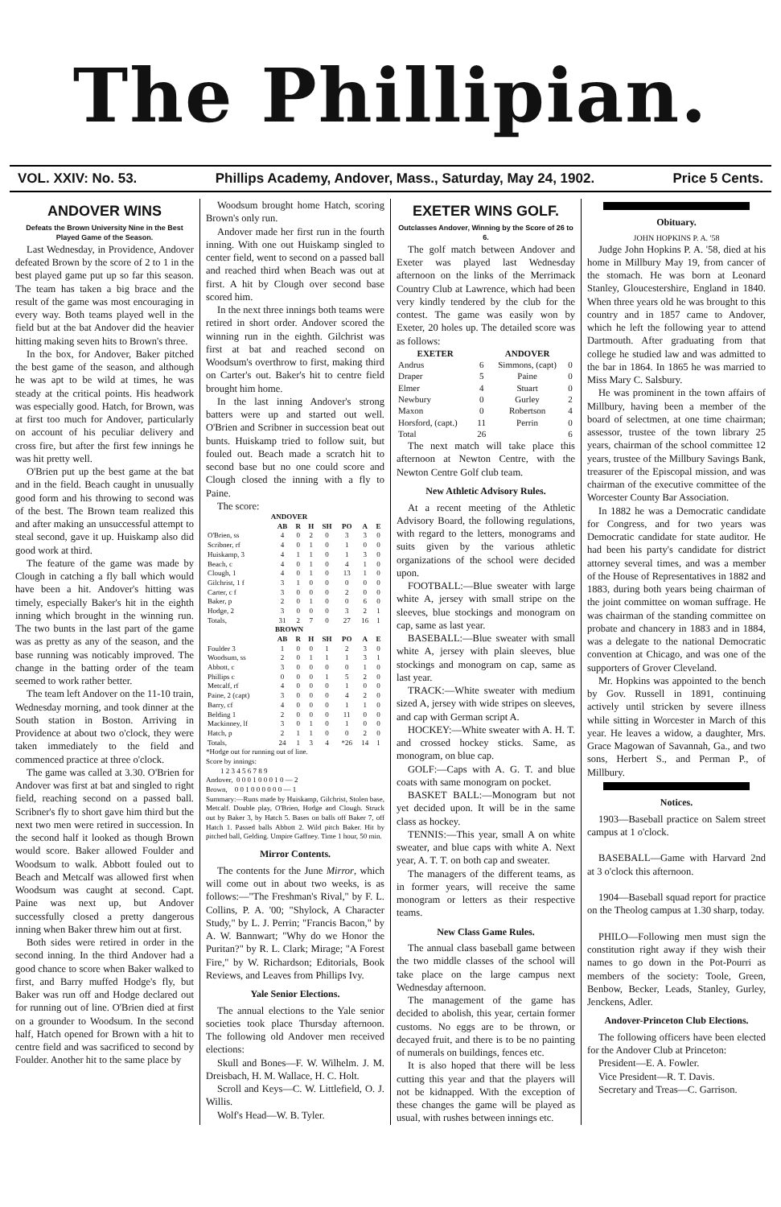The Phillipian.
VOL. XXIV: No. 53. Phillips Academy, Andover, Mass., Saturday, May 24, 1902. Price 5 Cents.
ANDOVER WINS
Defeats the Brown University Nine in the Best Played Game of the Season.
Last Wednesday, in Providence, Andover defeated Brown by the score of 2 to 1 in the best played game put up so far this season. The team has taken a big brace and the result of the game was most encouraging in every way. Both teams played well in the field but at the bat Andover did the heavier hitting making seven hits to Brown's three.
In the box, for Andover, Baker pitched the best game of the season, and although he was apt to be wild at times, he was steady at the critical points. His headwork was especially good. Hatch, for Brown, was at first too much for Andover, particularly on account of his peculiar delivery and cross fire, but after the first few innings he was hit pretty well.
O'Brien put up the best game at the bat and in the field. Beach caught in unusually good form and his throwing to second was of the best. The Brown team realized this and after making an unsuccessful attempt to steal second, gave it up. Huiskamp also did good work at third.
The feature of the game was made by Clough in catching a fly ball which would have been a hit. Andover's hitting was timely, especially Baker's hit in the eighth inning which brought in the winning run. The two bunts in the last part of the game was as pretty as any of the season, and the base running was noticably improved. The change in the batting order of the team seemed to work rather better.
The team left Andover on the 11-10 train, Wednesday morning, and took dinner at the South station in Boston. Arriving in Providence at about two o'clock, they were taken immediately to the field and commenced practice at three o'clock.
The game was called at 3.30. O'Brien for Andover was first at bat and singled to right field, reaching second on a passed ball. Scribner's fly to short gave him third but the next two men were retired in succession. In the second half it looked as though Brown would score. Baker allowed Foulder and Woodsum to walk. Abbott fouled out to Beach and Metcalf was allowed first when Woodsum was caught at second. Capt. Paine was next up, but Andover successfully closed a pretty dangerous inning when Baker threw him out at first.
Both sides were retired in order in the second inning. In the third Andover had a good chance to score when Baker walked to first, and Barry muffed Hodge's fly, but Baker was run off and Hodge declared out for running out of line. O'Brien died at first on a grounder to Woodsum. In the second half, Hatch opened for Brown with a hit to centre field and was sacrificed to second by Foulder. Another hit to the same place by
Woodsum brought home Hatch, scoring Brown's only run.
Andover made her first run in the fourth inning. With one out Huiskamp singled to center field, went to second on a passed ball and reached third when Beach was out at first. A hit by Clough over second base scored him.
In the next three innings both teams were retired in short order. Andover scored the winning run in the eighth. Gilchrist was first at bat and reached second on Woodsum's overthrow to first, making third on Carter's out. Baker's hit to centre field brought him home.
In the last inning Andover's strong batters were up and started out well. O'Brien and Scribner in succession beat out bunts. Huiskamp tried to follow suit, but fouled out. Beach made a scratch hit to second base but no one could score and Clough closed the inning with a fly to Paine.
The score:
| ANDOVER | | | | | | | |
| --- | --- | --- | --- | --- | --- | --- | --- |
| | AB | R | H | SH | PO | A | E |
| O'Brien, ss | 4 | 0 | 2 | 0 | 3 | 3 | 0 |
| Scribner, rf | 4 | 0 | 1 | 0 | 1 | 0 | 0 |
| Huiskamp, 3 | 4 | 1 | 1 | 0 | 1 | 3 | 0 |
| Beach, c | 4 | 0 | 1 | 0 | 4 | 1 | 0 |
| Clough, 1 | 4 | 0 | 1 | 0 | 13 | 1 | 0 |
| Gilchrist, 1 f | 3 | 1 | 0 | 0 | 0 | 0 | 0 |
| Carter, c f | 3 | 0 | 0 | 0 | 2 | 0 | 0 |
| Baker, p | 2 | 0 | 1 | 0 | 0 | 6 | 0 |
| Hodge, 2 | 3 | 0 | 0 | 0 | 3 | 2 | 1 |
| Totals, | 31 | 2 | 7 | 0 | 27 | 16 | 1 |
| BROWN | | | | | | | |
| | AB | R | H | SH | PO | A | E |
| Foulder 3 | 1 | 0 | 0 | 1 | 2 | 3 | 0 |
| Woodsum, ss | 2 | 0 | 1 | 1 | 1 | 3 | 1 |
| Abbott, c | 3 | 0 | 0 | 0 | 0 | 1 | 0 |
| Phillips c | 0 | 0 | 0 | 1 | 5 | 2 | 0 |
| Metcalf, rf | 4 | 0 | 0 | 0 | 1 | 0 | 0 |
| Paine, 2 (capt) | 3 | 0 | 0 | 0 | 4 | 2 | 0 |
| Barry, cf | 4 | 0 | 0 | 0 | 1 | 1 | 0 |
| Belding 1 | 2 | 0 | 0 | 0 | 11 | 0 | 0 |
| Mackinney, lf | 3 | 0 | 1 | 0 | 1 | 0 | 0 |
| Hatch, p | 2 | 1 | 1 | 0 | 0 | 2 | 0 |
| Totals, | 24 | 1 | 3 | 4 | *26 | 14 | 1 |
*Hodge out for running out of line.
Score by innings:
1 2 3 4 5 6 7 8 9
Andover, 0 0 0 1 0 0 0 1 0 — 2
Brown, 0 0 1 0 0 0 0 0 0 — 1
Summary:—Runs made by Huiskamp, Gilchrist, Stolen base, Metcalf. Double play, O'Brien, Hodge and Clough. Struck out by Baker 3, by Hatch 5. Bases on balls off Baker 7, off Hatch 1. Passed balls Abbott 2. Wild pitch Baker. Hit by pitched ball, Gelding. Umpire Gaffney. Time 1 hour, 50 min.
Mirror Contents.
The contents for the June Mirror, which will come out in about two weeks, is as follows:—"The Freshman's Rival," by F. L. Collins, P. A. '00; "Shylock, A Character Study," by L. J. Perrin; "Francis Bacon," by A. W. Bannwart; "Why do we Honor the Puritan?" by R. L. Clark; Mirage; "A Forest Fire," by W. Richardson; Editorials, Book Reviews, and Leaves from Phillips Ivy.
Yale Senior Elections.
The annual elections to the Yale senior societies took place Thursday afternoon. The following old Andover men received elections:
Skull and Bones—F. W. Wilhelm. J. M. Dreisbach, H. M. Wallace, H. C. Holt.
Scroll and Keys—C. W. Littlefield, O. J. Willis.
Wolf's Head—W. B. Tyler.
EXETER WINS GOLF.
Outclasses Andover, Winning by the Score of 26 to 6.
The golf match between Andover and Exeter was played last Wednesday afternoon on the links of the Merrimack Country Club at Lawrence, which had been very kindly tendered by the club for the contest. The game was easily won by Exeter, 20 holes up. The detailed score was as follows:
| EXETER | | ANDOVER | |
| --- | --- | --- | --- |
| Andrus | 6 | Simmons, (capt) | 0 |
| Draper | 5 | Paine | 0 |
| Elmer | 4 | Stuart | 0 |
| Newbury | 0 | Gurley | 2 |
| Maxon | 0 | Robertson | 4 |
| Horsford, (capt.) | 11 | Perrin | 0 |
| Total | 26 | | 6 |
The next match will take place this afternoon at Newton Centre, with the Newton Centre Golf club team.
New Athletic Advisory Rules.
At a recent meeting of the Athletic Advisory Board, the following regulations, with regard to the letters, monograms and suits given by the various athletic organizations of the school were decided upon.
FOOTBALL:—Blue sweater with large white A, jersey with small stripe on the sleeves, blue stockings and monogram on cap, same as last year.
BASEBALL:—Blue sweater with small white A, jersey with plain sleeves, blue stockings and monogram on cap, same as last year.
TRACK:—White sweater with medium sized A, jersey with wide stripes on sleeves, and cap with German script A.
HOCKEY:—White sweater with A. H. T. and crossed hockey sticks. Same, as monogram, on blue cap.
GOLF:—Caps with A. G. T. and blue coats with same monogram on pocket.
BASKET BALL:—Monogram but not yet decided upon. It will be in the same class as hockey.
TENNIS:—This year, small A on white sweater, and blue caps with white A. Next year, A. T. T. on both cap and sweater.
The managers of the different teams, as in former years, will receive the same monogram or letters as their respective teams.
New Class Game Rules.
The annual class baseball game between the two middle classes of the school will take place on the large campus next Wednesday afternoon.
The management of the game has decided to abolish, this year, certain former customs. No eggs are to be thrown, or decayed fruit, and there is to be no painting of numerals on buildings, fences etc.
It is also hoped that there will be less cutting this year and that the players will not be kidnapped. With the exception of these changes the game will be played as usual, with rushes between innings etc.
Obituary.
JOHN HOPKINS P. A. '58
Judge John Hopkins P. A. '58, died at his home in Millbury May 19, from cancer of the stomach. He was born at Leonard Stanley, Gloucestershire, England in 1840. When three years old he was brought to this country and in 1857 came to Andover, which he left the following year to attend Dartmouth. After graduating from that college he studied law and was admitted to the bar in 1864. In 1865 he was married to Miss Mary C. Salsbury.
He was prominent in the town affairs of Millbury, having been a member of the board of selectmen, at one time chairman; assessor, trustee of the town library 25 years, chairman of the school committee 12 years, trustee of the Millbury Savings Bank, treasurer of the Episcopal mission, and was chairman of the executive committee of the Worcester County Bar Association.
In 1882 he was a Democratic candidate for Congress, and for two years was Democratic candidate for state auditor. He had been his party's candidate for district attorney several times, and was a member of the House of Representatives in 1882 and 1883, during both years being chairman of the joint committee on woman suffrage. He was chairman of the standing committee on probate and chancery in 1883 and in 1884, was a delegate to the national Democratic convention at Chicago, and was one of the supporters of Grover Cleveland.
Mr. Hopkins was appointed to the bench by Gov. Russell in 1891, continuing actively until stricken by severe illness while sitting in Worcester in March of this year. He leaves a widow, a daughter, Mrs. Grace Magowan of Savannah, Ga., and two sons, Herbert S., and Perman P., of Millbury.
Notices.
1903—Baseball practice on Salem street campus at 1 o'clock.
BASEBALL—Game with Harvard 2nd at 3 o'clock this afternoon.
1904—Baseball squad report for practice on the Theolog campus at 1.30 sharp, today.
PHILO—Following men must sign the constitution right away if they wish their names to go down in the Pot-Pourri as members of the society: Toole, Green, Benbow, Becker, Leads, Stanley, Gurley, Jenckens, Adler.
Andover-Princeton Club Elections.
The following officers have been elected for the Andover Club at Princeton:
President—E. A. Fowler.
Vice President—R. T. Davis.
Secretary and Treas—C. Garrison.